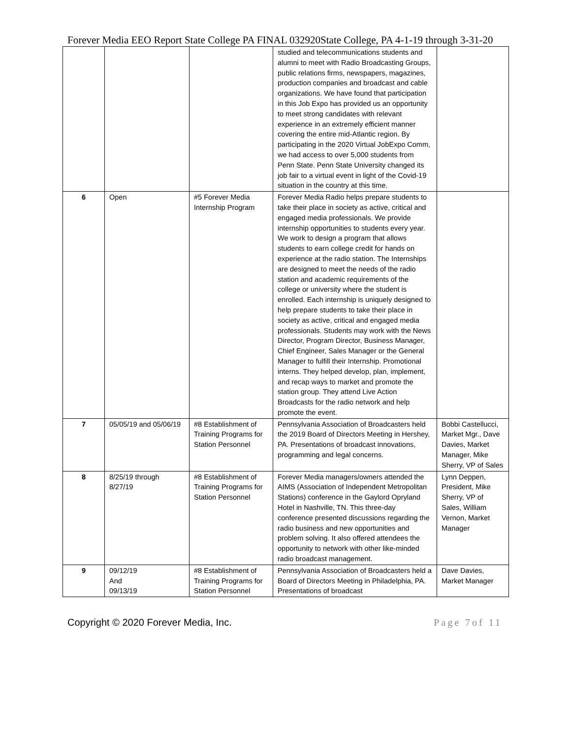Forever Media EEO Report State College PA FINAL 032920State College, PA 4-1-19 through 3-31-20
| | | | studied and telecommunications students and alumni to meet with Radio Broadcasting Groups, public relations firms, newspapers, magazines, production companies and broadcast and cable organizations. We have found that participation in this Job Expo has provided us an opportunity to meet strong candidates with relevant experience in an extremely efficient manner covering the entire mid-Atlantic region. By participating in the 2020 Virtual JobExpo Comm, we had access to over 5,000 students from Penn State. Penn State University changed its job fair to a virtual event in light of the Covid-19 situation in the country at this time. | |
| 6 | Open | #5 Forever Media Internship Program | Forever Media Radio helps prepare students to take their place in society as active, critical and engaged media professionals. We provide internship opportunities to students every year. We work to design a program that allows students to earn college credit for hands on experience at the radio station. The Internships are designed to meet the needs of the radio station and academic requirements of the college or university where the student is enrolled. Each internship is uniquely designed to help prepare students to take their place in society as active, critical and engaged media professionals. Students may work with the News Director, Program Director, Business Manager, Chief Engineer, Sales Manager or the General Manager to fulfill their Internship. Promotional interns. They helped develop, plan, implement, and recap ways to market and promote the station group. They attend Live Action Broadcasts for the radio network and help promote the event. | |
| 7 | 05/05/19 and 05/06/19 | #8 Establishment of Training Programs for Station Personnel | Pennsylvania Association of Broadcasters held the 2019 Board of Directors Meeting in Hershey, PA. Presentations of broadcast innovations, programming and legal concerns. | Bobbi Castellucci, Market Mgr., Dave Davies, Market Manager, Mike Sherry, VP of Sales |
| 8 | 8/25/19 through 8/27/19 | #8 Establishment of Training Programs for Station Personnel | Forever Media managers/owners attended the AIMS (Association of Independent Metropolitan Stations) conference in the Gaylord Opryland Hotel in Nashville, TN. This three-day conference presented discussions regarding the radio business and new opportunities and problem solving. It also offered attendees the opportunity to network with other like-minded radio broadcast management. | Lynn Deppen, President, Mike Sherry, VP of Sales, William Vernon, Market Manager |
| 9 | 09/12/19 And 09/13/19 | #8 Establishment of Training Programs for Station Personnel | Pennsylvania Association of Broadcasters held a Board of Directors Meeting in Philadelphia, PA. Presentations of broadcast | Dave Davies, Market Manager |
Copyright © 2020 Forever Media, Inc. Page 7of 11